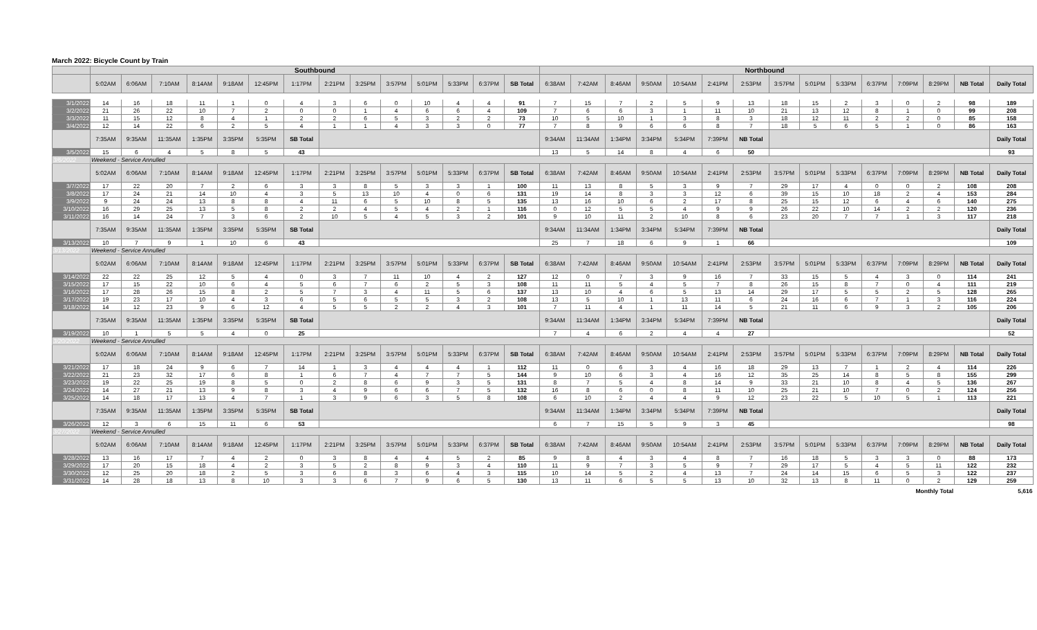March 2022: Bicycle Count by Train
| | Southbound | | | | | | | | | | | | | | Northbound | | | | | | | | | | | | | | |
| --- | --- | --- | --- | --- | --- | --- | --- | --- | --- | --- | --- | --- | --- | --- | --- | --- | --- | --- | --- | --- | --- | --- | --- | --- | --- | --- | --- | --- | --- |
| | 5:02AM | 6:06AM | 7:10AM | 8:14AM | 9:18AM | 12:45PM | 1:17PM | 2:21PM | 3:25PM | 3:57PM | 5:01PM | 5:33PM | 6:37PM | SB Total | 6:38AM | 7:42AM | 8:46AM | 9:50AM | 10:54AM | 2:41PM | 2:53PM | 3:57PM | 5:01PM | 5:33PM | 6:37PM | 7:09PM | 8:29PM | NB Total | Daily Total |
| 3/1/2022 | 14 | 16 | 18 | 11 | 1 | 0 | 4 | 3 | 6 | 0 | 10 | 4 | 4 | 91 | 7 | 15 | 7 | 2 | 5 | 9 | 13 | 18 | 15 | 2 | 3 | 0 | 2 | 98 | 189 |
| 3/2/2022 | 21 | 26 | 22 | 10 | 7 | 2 | 0 | 0 | 1 | 4 | 6 | 6 | 4 | 109 | 7 | 6 | 6 | 3 | 1 | 11 | 10 | 21 | 13 | 12 | 8 | 1 | 0 | 99 | 208 |
| 3/3/2022 | 11 | 15 | 12 | 8 | 4 | 1 | 2 | 2 | 6 | 5 | 3 | 2 | 2 | 73 | 10 | 5 | 10 | 1 | 3 | 8 | 3 | 18 | 12 | 11 | 2 | 2 | 0 | 85 | 158 |
| 3/4/2022 | 12 | 14 | 22 | 6 | 2 | 5 | 4 | 1 | 1 | 4 | 3 | 3 | 0 | 77 | 7 | 8 | 9 | 6 | 6 | 8 | 7 | 18 | 5 | 6 | 5 | 1 | 0 | 86 | 163 |
| | 7:35AM | 9:35AM | 11:35AM | 1:35PM | 3:35PM | 5:35PM | SB Total | | | | | | | | 9:34AM | 11:34AM | 1:34PM | 3:34PM | 5:34PM | 7:39PM | NB Total | | | | | | | | Daily Total |
| 3/5/2022 | 15 | 6 | 4 | 5 | 8 | 5 | 43 | | | | | | | | 13 | 5 | 14 | 8 | 4 | 6 | 50 | | | | | | | | 93 |
| 3/6/2022 | Weekend - Service Annulled | | | | | | | | | | | | | | | | | | | | | | | | | | | | |
| | 5:02AM | 6:06AM | 7:10AM | 8:14AM | 9:18AM | 12:45PM | 1:17PM | 2:21PM | 3:25PM | 3:57PM | 5:01PM | 5:33PM | 6:37PM | SB Total | 6:38AM | 7:42AM | 8:46AM | 9:50AM | 10:54AM | 2:41PM | 2:53PM | 3:57PM | 5:01PM | 5:33PM | 6:37PM | 7:09PM | 8:29PM | NB Total | Daily Total |
| 3/7/2022 | 17 | 22 | 20 | 7 | 2 | 6 | 3 | 3 | 8 | 5 | 3 | 3 | 1 | 100 | 11 | 13 | 8 | 5 | 3 | 9 | 7 | 29 | 17 | 4 | 0 | 0 | 2 | 108 | 208 |
| 3/8/2022 | 17 | 24 | 21 | 14 | 10 | 4 | 3 | 5 | 13 | 10 | 4 | 0 | 6 | 131 | 19 | 14 | 8 | 3 | 3 | 12 | 6 | 39 | 15 | 10 | 18 | 2 | 4 | 153 | 284 |
| 3/9/2022 | 9 | 24 | 24 | 13 | 8 | 8 | 4 | 11 | 6 | 5 | 10 | 8 | 5 | 135 | 13 | 16 | 10 | 6 | 2 | 17 | 8 | 25 | 15 | 12 | 6 | 4 | 6 | 140 | 275 |
| 3/10/2022 | 16 | 29 | 25 | 13 | 5 | 8 | 2 | 2 | 4 | 5 | 4 | 2 | 1 | 116 | 0 | 12 | 5 | 5 | 4 | 9 | 9 | 26 | 22 | 10 | 14 | 2 | 2 | 120 | 236 |
| 3/11/2022 | 16 | 14 | 24 | 7 | 3 | 6 | 2 | 10 | 5 | 4 | 5 | 3 | 2 | 101 | 9 | 10 | 11 | 2 | 10 | 8 | 6 | 23 | 20 | 7 | 7 | 1 | 3 | 117 | 218 |
| | 7:35AM | 9:35AM | 11:35AM | 1:35PM | 3:35PM | 5:35PM | SB Total | | | | | | | | 9:34AM | 11:34AM | 1:34PM | 3:34PM | 5:34PM | 7:39PM | NB Total | | | | | | | | Daily Total |
| 3/13/2022 | 10 | 7 | 9 | 1 | 10 | 6 | 43 | | | | | | | | 25 | 7 | 18 | 6 | 9 | 1 | 66 | | | | | | | | 109 |
| 3/13/2022 | Weekend - Service Annulled | | | | | | | | | | | | | | | | | | | | | | | | | | | | |
| | 5:02AM | 6:06AM | 7:10AM | 8:14AM | 9:18AM | 12:45PM | 1:17PM | 2:21PM | 3:25PM | 3:57PM | 5:01PM | 5:33PM | 6:37PM | SB Total | 6:38AM | 7:42AM | 8:46AM | 9:50AM | 10:54AM | 2:41PM | 2:53PM | 3:57PM | 5:01PM | 5:33PM | 6:37PM | 7:09PM | 8:29PM | NB Total | Daily Total |
| 3/14/2022 | 22 | 22 | 25 | 12 | 5 | 4 | 0 | 3 | 7 | 11 | 10 | 4 | 2 | 127 | 12 | 0 | 7 | 3 | 9 | 16 | 7 | 33 | 15 | 5 | 4 | 3 | 0 | 114 | 241 |
| 3/15/2022 | 17 | 15 | 22 | 10 | 6 | 4 | 5 | 6 | 7 | 6 | 2 | 5 | 3 | 108 | 11 | 11 | 5 | 4 | 5 | 7 | 8 | 26 | 15 | 8 | 7 | 0 | 4 | 111 | 219 |
| 3/16/2022 | 17 | 28 | 26 | 15 | 8 | 2 | 5 | 7 | 3 | 4 | 11 | 5 | 6 | 137 | 13 | 10 | 4 | 6 | 5 | 13 | 14 | 29 | 17 | 5 | 5 | 2 | 5 | 128 | 265 |
| 3/17/2022 | 19 | 23 | 17 | 10 | 4 | 3 | 6 | 5 | 6 | 5 | 5 | 3 | 2 | 108 | 13 | 5 | 10 | 1 | 13 | 11 | 6 | 24 | 16 | 6 | 7 | 1 | 3 | 116 | 224 |
| 3/18/2022 | 14 | 12 | 23 | 9 | 6 | 12 | 4 | 5 | 5 | 2 | 2 | 4 | 3 | 101 | 7 | 11 | 4 | 1 | 11 | 14 | 5 | 21 | 11 | 6 | 9 | 3 | 2 | 105 | 206 |
| | 7:35AM | 9:35AM | 11:35AM | 1:35PM | 3:35PM | 5:35PM | SB Total | | | | | | | | 9:34AM | 11:34AM | 1:34PM | 3:34PM | 5:34PM | 7:39PM | NB Total | | | | | | | | Daily Total |
| 3/19/2022 | 10 | 1 | 5 | 5 | 4 | 0 | 25 | | | | | | | | 7 | 4 | 6 | 2 | 4 | 4 | 27 | | | | | | | | 52 |
| 3/20/2022 | Weekend - Service Annulled | | | | | | | | | | | | | | | | | | | | | | | | | | | | |
| | 5:02AM | 6:06AM | 7:10AM | 8:14AM | 9:18AM | 12:45PM | 1:17PM | 2:21PM | 3:25PM | 3:57PM | 5:01PM | 5:33PM | 6:37PM | SB Total | 6:38AM | 7:42AM | 8:46AM | 9:50AM | 10:54AM | 2:41PM | 2:53PM | 3:57PM | 5:01PM | 5:33PM | 6:37PM | 7:09PM | 8:29PM | NB Total | Daily Total |
| 3/21/2022 | 17 | 18 | 24 | 9 | 6 | 7 | 14 | 1 | 3 | 4 | 4 | 4 | 1 | 112 | 11 | 0 | 6 | 3 | 4 | 16 | 18 | 29 | 13 | 7 | 1 | 2 | 4 | 114 | 226 |
| 3/22/2022 | 21 | 23 | 32 | 17 | 6 | 8 | 1 | 6 | 7 | 4 | 7 | 7 | 5 | 144 | 9 | 10 | 6 | 3 | 4 | 16 | 12 | 35 | 25 | 14 | 8 | 5 | 8 | 155 | 299 |
| 3/23/2022 | 19 | 22 | 25 | 19 | 8 | 5 | 0 | 2 | 8 | 6 | 9 | 3 | 5 | 131 | 8 | 7 | 5 | 4 | 8 | 14 | 9 | 33 | 21 | 10 | 8 | 4 | 5 | 136 | 267 |
| 3/24/2022 | 14 | 27 | 21 | 13 | 9 | 8 | 3 | 4 | 9 | 6 | 6 | 7 | 5 | 132 | 16 | 8 | 6 | 0 | 8 | 11 | 10 | 25 | 21 | 10 | 7 | 0 | 2 | 124 | 256 |
| 3/25/2022 | 14 | 18 | 17 | 13 | 4 | 7 | 1 | 3 | 9 | 6 | 3 | 5 | 8 | 108 | 6 | 10 | 2 | 4 | 4 | 9 | 12 | 23 | 22 | 5 | 10 | 5 | 1 | 113 | 221 |
| | 7:35AM | 9:35AM | 11:35AM | 1:35PM | 3:35PM | 5:35PM | SB Total | | | | | | | | 9:34AM | 11:34AM | 1:34PM | 3:34PM | 5:34PM | 7:39PM | NB Total | | | | | | | | Daily Total |
| 3/26/2022 | 12 | 3 | 6 | 15 | 11 | 6 | 53 | | | | | | | | 6 | 7 | 15 | 5 | 9 | 3 | 45 | | | | | | | | 98 |
| 3/27/2022 | Weekend - Service Annulled | | | | | | | | | | | | | | | | | | | | | | | | | | | | |
| | 5:02AM | 6:06AM | 7:10AM | 8:14AM | 9:18AM | 12:45PM | 1:17PM | 2:21PM | 3:25PM | 3:57PM | 5:01PM | 5:33PM | 6:37PM | SB Total | 6:38AM | 7:42AM | 8:46AM | 9:50AM | 10:54AM | 2:41PM | 2:53PM | 3:57PM | 5:01PM | 5:33PM | 6:37PM | 7:09PM | 8:29PM | NB Total | Daily Total |
| 3/28/2022 | 13 | 16 | 17 | 7 | 4 | 2 | 0 | 3 | 8 | 4 | 4 | 5 | 2 | 85 | 9 | 8 | 4 | 3 | 4 | 8 | 7 | 16 | 18 | 5 | 3 | 3 | 0 | 88 | 173 |
| 3/29/2022 | 17 | 20 | 15 | 18 | 4 | 2 | 3 | 5 | 2 | 8 | 9 | 3 | 4 | 110 | 11 | 9 | 7 | 3 | 5 | 9 | 7 | 29 | 17 | 5 | 4 | 5 | 11 | 122 | 232 |
| 3/30/2022 | 12 | 25 | 20 | 18 | 2 | 5 | 3 | 6 | 8 | 3 | 6 | 4 | 3 | 115 | 10 | 14 | 5 | 2 | 4 | 13 | 7 | 24 | 14 | 15 | 6 | 5 | 3 | 122 | 237 |
| 3/31/2022 | 14 | 28 | 18 | 13 | 8 | 10 | 3 | 3 | 6 | 7 | 9 | 6 | 5 | 130 | 13 | 11 | 6 | 5 | 5 | 13 | 10 | 32 | 13 | 8 | 11 | 0 | 2 | 129 | 259 |
| Monthly Total | | | | | | | | | | | | | | | | | | | | | | | | | | | | 5,616 | |